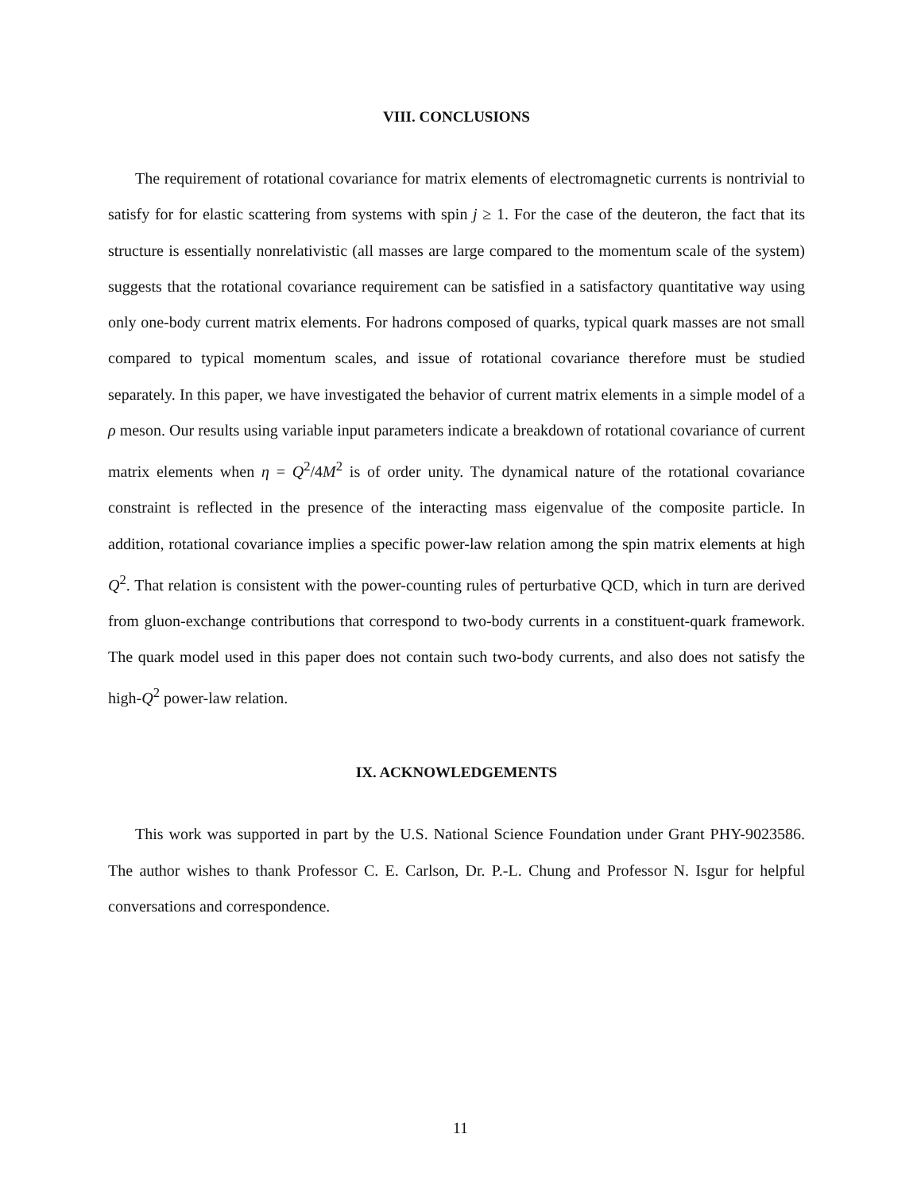VIII. CONCLUSIONS
The requirement of rotational covariance for matrix elements of electromagnetic currents is nontrivial to satisfy for for elastic scattering from systems with spin j ≥ 1. For the case of the deuteron, the fact that its structure is essentially nonrelativistic (all masses are large compared to the momentum scale of the system) suggests that the rotational covariance requirement can be satisfied in a satisfactory quantitative way using only one-body current matrix elements. For hadrons composed of quarks, typical quark masses are not small compared to typical momentum scales, and issue of rotational covariance therefore must be studied separately. In this paper, we have investigated the behavior of current matrix elements in a simple model of a ρ meson. Our results using variable input parameters indicate a breakdown of rotational covariance of current matrix elements when η = Q<sup>2</sup>/4M<sup>2</sup> is of order unity. The dynamical nature of the rotational covariance constraint is reflected in the presence of the interacting mass eigenvalue of the composite particle. In addition, rotational covariance implies a specific power-law relation among the spin matrix elements at high Q<sup>2</sup>. That relation is consistent with the power-counting rules of perturbative QCD, which in turn are derived from gluon-exchange contributions that correspond to two-body currents in a constituent-quark framework. The quark model used in this paper does not contain such two-body currents, and also does not satisfy the high-Q<sup>2</sup> power-law relation.
IX. ACKNOWLEDGEMENTS
This work was supported in part by the U.S. National Science Foundation under Grant PHY-9023586. The author wishes to thank Professor C. E. Carlson, Dr. P.-L. Chung and Professor N. Isgur for helpful conversations and correspondence.
11